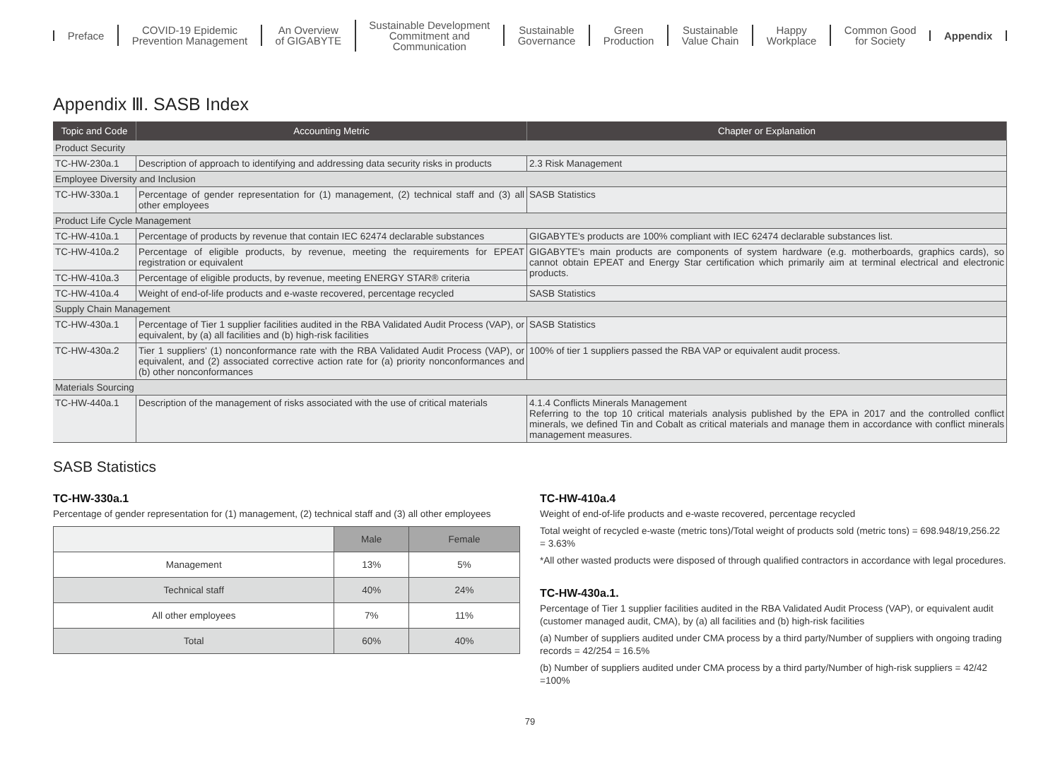Preface
COVID-19 Epidemic
Prevention Management
An Overview
of GIGABYTE
Sustainable Development
Commitment and
Communication
Sustainable
Governance
Green
Production
Sustainable
Value Chain
Happy
Workplace
Common Good
for Society
Appendix
Appendix Ⅲ. SASB Index
| Topic and Code | Accounting Metric | Chapter or Explanation |
| --- | --- | --- |
| Product Security | | |
| TC-HW-230a.1 | Description of approach to identifying and addressing data security risks in products | 2.3 Risk Management |
| Employee Diversity and Inclusion | | |
| TC-HW-330a.1 | Percentage of gender representation for (1) management, (2) technical staff and (3) all other employees | SASB Statistics |
| Product Life Cycle Management | | |
| TC-HW-410a.1 | Percentage of products by revenue that contain IEC 62474 declarable substances | GIGABYTE's products are 100% compliant with IEC 62474 declarable substances list. |
| TC-HW-410a.2 | Percentage of eligible products, by revenue, meeting the requirements for EPEAT registration or equivalent | GIGABYTE's main products are components of system hardware (e.g. motherboards, graphics cards), so cannot obtain EPEAT and Energy Star certification which primarily aim at terminal electrical and electronic products. |
| TC-HW-410a.3 | Percentage of eligible products, by revenue, meeting ENERGY STAR® criteria | |
| TC-HW-410a.4 | Weight of end-of-life products and e-waste recovered, percentage recycled | SASB Statistics |
| Supply Chain Management | | |
| TC-HW-430a.1 | Percentage of Tier 1 supplier facilities audited in the RBA Validated Audit Process (VAP), or equivalent, by (a) all facilities and (b) high-risk facilities | SASB Statistics |
| TC-HW-430a.2 | Tier 1 suppliers' (1) nonconformance rate with the RBA Validated Audit Process (VAP), or equivalent, and (2) associated corrective action rate for (a) priority nonconformances and (b) other nonconformances | 100% of tier 1 suppliers passed the RBA VAP or equivalent audit process. |
| Materials Sourcing | | |
| TC-HW-440a.1 | Description of the management of risks associated with the use of critical materials | 4.1.4 Conflicts Minerals Management Referring to the top 10 critical materials analysis published by the EPA in 2017 and the controlled conflict minerals, we defined Tin and Cobalt as critical materials and manage them in accordance with conflict minerals management measures. |
SASB Statistics
TC-HW-330a.1
Percentage of gender representation for (1) management, (2) technical staff and (3) all other employees
| | Male | Female |
| --- | --- | --- |
| Management | 13% | 5% |
| Technical staff | 40% | 24% |
| All other employees | 7% | 11% |
| Total | 60% | 40% |
TC-HW-410a.4
Weight of end-of-life products and e-waste recovered, percentage recycled
Total weight of recycled e-waste (metric tons)/Total weight of products sold (metric tons) = 698.948/19,256.22 = 3.63%
*All other wasted products were disposed of through qualified contractors in accordance with legal procedures.
TC-HW-430a.1.
Percentage of Tier 1 supplier facilities audited in the RBA Validated Audit Process (VAP), or equivalent audit (customer managed audit, CMA), by (a) all facilities and (b) high-risk facilities
(a) Number of suppliers audited under CMA process by a third party/Number of suppliers with ongoing trading records = 42/254 = 16.5%
(b) Number of suppliers audited under CMA process by a third party/Number of high-risk suppliers = 42/42 =100%
79